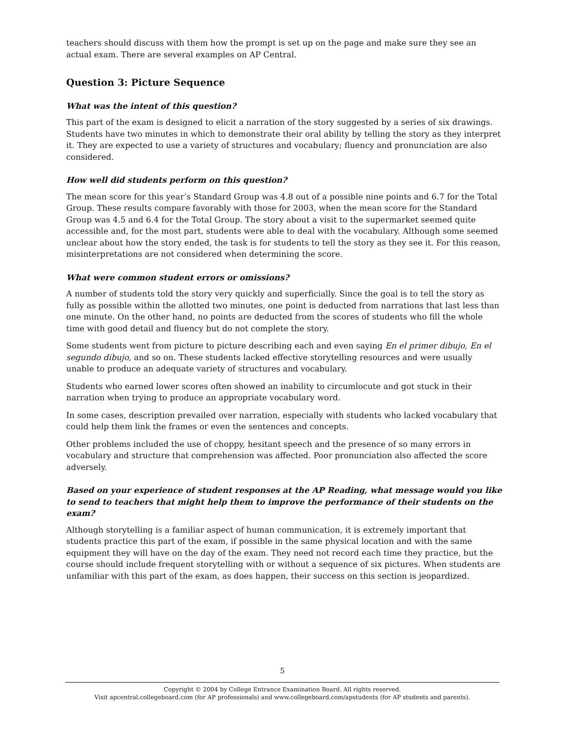teachers should discuss with them how the prompt is set up on the page and make sure they see an actual exam. There are several examples on AP Central.
Question 3: Picture Sequence
What was the intent of this question?
This part of the exam is designed to elicit a narration of the story suggested by a series of six drawings. Students have two minutes in which to demonstrate their oral ability by telling the story as they interpret it. They are expected to use a variety of structures and vocabulary; fluency and pronunciation are also considered.
How well did students perform on this question?
The mean score for this year’s Standard Group was 4.8 out of a possible nine points and 6.7 for the Total Group. These results compare favorably with those for 2003, when the mean score for the Standard Group was 4.5 and 6.4 for the Total Group. The story about a visit to the supermarket seemed quite accessible and, for the most part, students were able to deal with the vocabulary. Although some seemed unclear about how the story ended, the task is for students to tell the story as they see it. For this reason, misinterpretations are not considered when determining the score.
What were common student errors or omissions?
A number of students told the story very quickly and superficially. Since the goal is to tell the story as fully as possible within the allotted two minutes, one point is deducted from narrations that last less than one minute. On the other hand, no points are deducted from the scores of students who fill the whole time with good detail and fluency but do not complete the story.
Some students went from picture to picture describing each and even saying En el primer dibujo, En el segundo dibujo, and so on. These students lacked effective storytelling resources and were usually unable to produce an adequate variety of structures and vocabulary.
Students who earned lower scores often showed an inability to circumlocute and got stuck in their narration when trying to produce an appropriate vocabulary word.
In some cases, description prevailed over narration, especially with students who lacked vocabulary that could help them link the frames or even the sentences and concepts.
Other problems included the use of choppy, hesitant speech and the presence of so many errors in vocabulary and structure that comprehension was affected. Poor pronunciation also affected the score adversely.
Based on your experience of student responses at the AP Reading, what message would you like to send to teachers that might help them to improve the performance of their students on the exam?
Although storytelling is a familiar aspect of human communication, it is extremely important that students practice this part of the exam, if possible in the same physical location and with the same equipment they will have on the day of the exam. They need not record each time they practice, but the course should include frequent storytelling with or without a sequence of six pictures. When students are unfamiliar with this part of the exam, as does happen, their success on this section is jeopardized.
5
Copyright © 2004 by College Entrance Examination Board. All rights reserved.
Visit apcentral.collegeboard.com (for AP professionals) and www.collegeboard.com/apstudents (for AP students and parents).